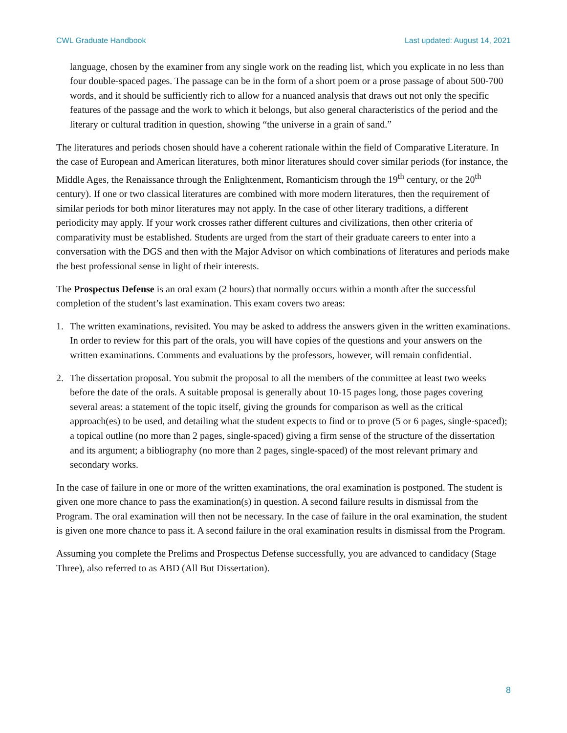CWL Graduate Handbook Last updated: August 14, 2021
language, chosen by the examiner from any single work on the reading list, which you explicate in no less than four double-spaced pages. The passage can be in the form of a short poem or a prose passage of about 500-700 words, and it should be sufficiently rich to allow for a nuanced analysis that draws out not only the specific features of the passage and the work to which it belongs, but also general characteristics of the period and the literary or cultural tradition in question, showing “the universe in a grain of sand.”
The literatures and periods chosen should have a coherent rationale within the field of Comparative Literature. In the case of European and American literatures, both minor literatures should cover similar periods (for instance, the Middle Ages, the Renaissance through the Enlightenment, Romanticism through the 19<sup>th</sup> century, or the 20<sup>th</sup> century). If one or two classical literatures are combined with more modern literatures, then the requirement of similar periods for both minor literatures may not apply. In the case of other literary traditions, a different periodicity may apply. If your work crosses rather different cultures and civilizations, then other criteria of comparativity must be established. Students are urged from the start of their graduate careers to enter into a conversation with the DGS and then with the Major Advisor on which combinations of literatures and periods make the best professional sense in light of their interests.
The Prospectus Defense is an oral exam (2 hours) that normally occurs within a month after the successful completion of the student’s last examination. This exam covers two areas:
1. The written examinations, revisited. You may be asked to address the answers given in the written examinations. In order to review for this part of the orals, you will have copies of the questions and your answers on the written examinations. Comments and evaluations by the professors, however, will remain confidential.
2. The dissertation proposal. You submit the proposal to all the members of the committee at least two weeks before the date of the orals. A suitable proposal is generally about 10-15 pages long, those pages covering several areas: a statement of the topic itself, giving the grounds for comparison as well as the critical approach(es) to be used, and detailing what the student expects to find or to prove (5 or 6 pages, single-spaced); a topical outline (no more than 2 pages, single-spaced) giving a firm sense of the structure of the dissertation and its argument; a bibliography (no more than 2 pages, single-spaced) of the most relevant primary and secondary works.
In the case of failure in one or more of the written examinations, the oral examination is postponed. The student is given one more chance to pass the examination(s) in question. A second failure results in dismissal from the Program. The oral examination will then not be necessary. In the case of failure in the oral examination, the student is given one more chance to pass it. A second failure in the oral examination results in dismissal from the Program.
Assuming you complete the Prelims and Prospectus Defense successfully, you are advanced to candidacy (Stage Three), also referred to as ABD (All But Dissertation).
8